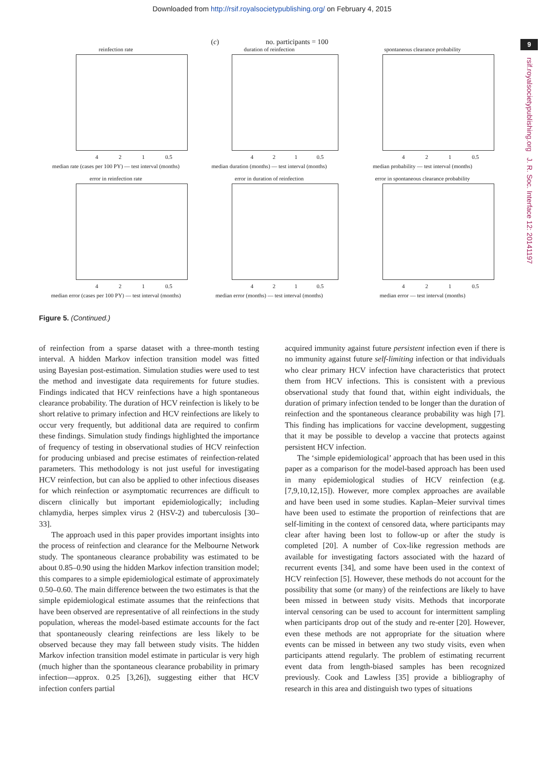Downloaded from http://rsif.royalsocietypublishing.org/ on February 4, 2015
9
rsif.royalsocietypublishing.org J. R. Soc. Interface 12: 20141197
(c) no. participants = 100
reinfection rate
4 2 1 0.5
median rate (cases per 100 PY) — test interval (months)
duration of reinfection
4 2 1 0.5
median duration (months) — test interval (months)
spontaneous clearance probability
4 2 1 0.5
median probability — test interval (months)
error in reinfection rate
4 2 1 0.5
median error (cases per 100 PY) — test interval (months)
error in duration of reinfection
4 2 1 0.5
median error (months) — test interval (months)
error in spontaneous clearance probability
4 2 1 0.5
median error — test interval (months)
Figure 5. (Continued.)
of reinfection from a sparse dataset with a three-month testing interval. A hidden Markov infection transition model was fitted using Bayesian post-estimation. Simulation studies were used to test the method and investigate data requirements for future studies. Findings indicated that HCV reinfections have a high spontaneous clearance probability. The duration of HCV reinfection is likely to be short relative to primary infection and HCV reinfections are likely to occur very frequently, but additional data are required to confirm these findings. Simulation study findings highlighted the importance of frequency of testing in observational studies of HCV reinfection for producing unbiased and precise estimates of reinfection-related parameters. This methodology is not just useful for investigating HCV reinfection, but can also be applied to other infectious diseases for which reinfection or asymptomatic recurrences are difficult to discern clinically but important epidemiologically; including chlamydia, herpes simplex virus 2 (HSV-2) and tuberculosis [30–33].
The approach used in this paper provides important insights into the process of reinfection and clearance for the Melbourne Network study. The spontaneous clearance probability was estimated to be about 0.85–0.90 using the hidden Markov infection transition model; this compares to a simple epidemiological estimate of approximately 0.50–0.60. The main difference between the two estimates is that the simple epidemiological estimate assumes that the reinfections that have been observed are representative of all reinfections in the study population, whereas the model-based estimate accounts for the fact that spontaneously clearing reinfections are less likely to be observed because they may fall between study visits. The hidden Markov infection transition model estimate in particular is very high (much higher than the spontaneous clearance probability in primary infection—approx. 0.25 [3,26]), suggesting either that HCV infection confers partial
acquired immunity against future persistent infection even if there is no immunity against future self-limiting infection or that individuals who clear primary HCV infection have characteristics that protect them from HCV infections. This is consistent with a previous observational study that found that, within eight individuals, the duration of primary infection tended to be longer than the duration of reinfection and the spontaneous clearance probability was high [7]. This finding has implications for vaccine development, suggesting that it may be possible to develop a vaccine that protects against persistent HCV infection.
The ‘simple epidemiological’ approach that has been used in this paper as a comparison for the model-based approach has been used in many epidemiological studies of HCV reinfection (e.g. [7,9,10,12,15]). However, more complex approaches are available and have been used in some studies. Kaplan–Meier survival times have been used to estimate the proportion of reinfections that are self-limiting in the context of censored data, where participants may clear after having been lost to follow-up or after the study is completed [20]. A number of Cox-like regression methods are available for investigating factors associated with the hazard of recurrent events [34], and some have been used in the context of HCV reinfection [5]. However, these methods do not account for the possibility that some (or many) of the reinfections are likely to have been missed in between study visits. Methods that incorporate interval censoring can be used to account for intermittent sampling when participants drop out of the study and re-enter [20]. However, even these methods are not appropriate for the situation where events can be missed in between any two study visits, even when participants attend regularly. The problem of estimating recurrent event data from length-biased samples has been recognized previously. Cook and Lawless [35] provide a bibliography of research in this area and distinguish two types of situations